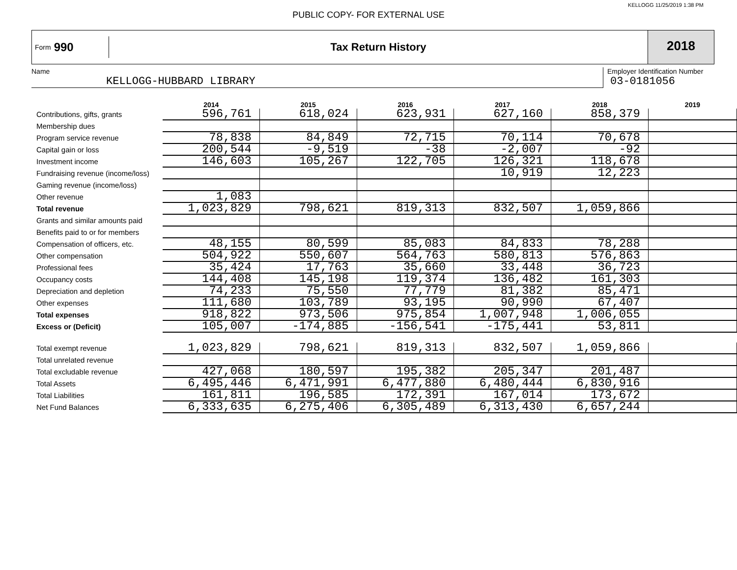KELLOGG 11/25/2019 1:38 PM
PUBLIC COPY- FOR EXTERNAL USE
Form 990
Tax Return History
2018
Name
KELLOGG-HUBBARD LIBRARY
Employer Identification Number
03-0181056
| | 2014 | 2015 | 2016 | 2017 | 2018 | 2019 |
| --- | --- | --- | --- | --- | --- | --- |
| Contributions, gifts, grants | 596,761 | 618,024 | 623,931 | 627,160 | 858,379 | |
| Membership dues | | | | | | |
| Program service revenue | 78,838 | 84,849 | 72,715 | 70,114 | 70,678 | |
| Capital gain or loss | 200,544 | -9,519 | -38 | -2,007 | -92 | |
| Investment income | 146,603 | 105,267 | 122,705 | 126,321 | 118,678 | |
| Fundraising revenue (income/loss) | | | | 10,919 | 12,223 | |
| Gaming revenue (income/loss) | | | | | | |
| Other revenue | 1,083 | | | | | |
| Total revenue | 1,023,829 | 798,621 | 819,313 | 832,507 | 1,059,866 | |
| Grants and similar amounts paid | | | | | | |
| Benefits paid to or for members | | | | | | |
| Compensation of officers, etc. | 48,155 | 80,599 | 85,083 | 84,833 | 78,288 | |
| Other compensation | 504,922 | 550,607 | 564,763 | 580,813 | 576,863 | |
| Professional fees | 35,424 | 17,763 | 35,660 | 33,448 | 36,723 | |
| Occupancy costs | 144,408 | 145,198 | 119,374 | 136,482 | 161,303 | |
| Depreciation and depletion | 74,233 | 75,550 | 77,779 | 81,382 | 85,471 | |
| Other expenses | 111,680 | 103,789 | 93,195 | 90,990 | 67,407 | |
| Total expenses | 918,822 | 973,506 | 975,854 | 1,007,948 | 1,006,055 | |
| Excess or (Deficit) | 105,007 | -174,885 | -156,541 | -175,441 | 53,811 | |
| Total exempt revenue | 1,023,829 | 798,621 | 819,313 | 832,507 | 1,059,866 | |
| Total unrelated revenue | | | | | | |
| Total excludable revenue | 427,068 | 180,597 | 195,382 | 205,347 | 201,487 | |
| Total Assets | 6,495,446 | 6,471,991 | 6,477,880 | 6,480,444 | 6,830,916 | |
| Total Liabilities | 161,811 | 196,585 | 172,391 | 167,014 | 173,672 | |
| Net Fund Balances | 6,333,635 | 6,275,406 | 6,305,489 | 6,313,430 | 6,657,244 | |